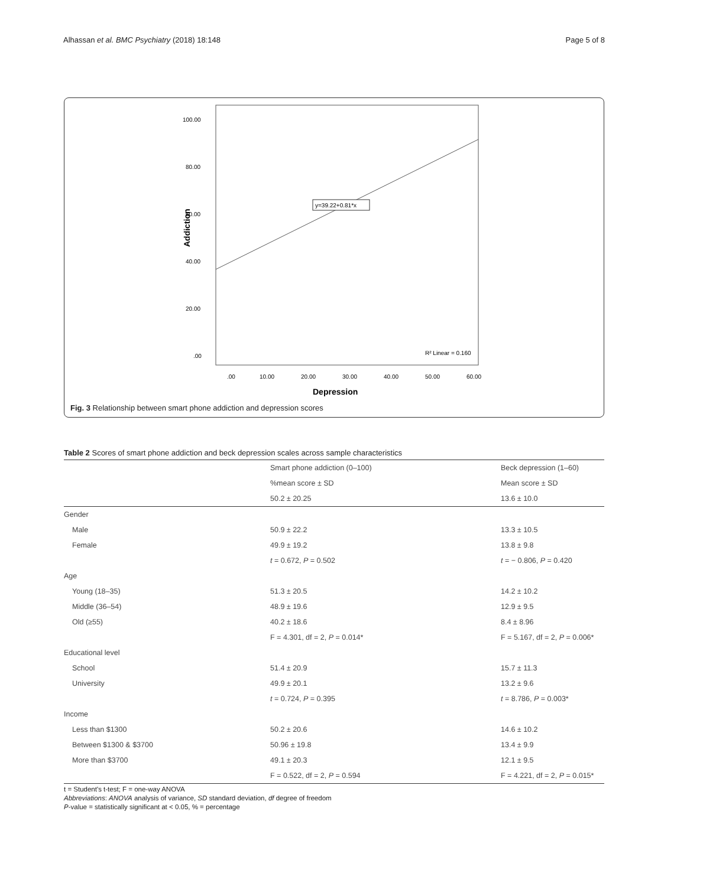Alhassan et al. BMC Psychiatry (2018) 18:148 Page 5 of 8
100.00
80.00
60.00
40.00
20.00
.00
.00
10.00
20.00
30.00
40.00
50.00
60.00
Depression
Addiction
y=39.22+0.81*x
R² Linear = 0.160
Fig. 3 Relationship between smart phone addiction and depression scores
Table 2 Scores of smart phone addiction and beck depression scales across sample characteristics
| | Smart phone addiction (0–100) | Beck depression (1–60) |
| | %mean score ± SD | Mean score ± SD |
| | 50.2 ± 20.25 | 13.6 ± 10.0 |
| Gender | | |
| Male | 50.9 ± 22.2 | 13.3 ± 10.5 |
| Female | 49.9 ± 19.2 | 13.8 ± 9.8 |
| | t = 0.672, P = 0.502 | t = − 0.806, P = 0.420 |
| Age | | |
| Young (18–35) | 51.3 ± 20.5 | 14.2 ± 10.2 |
| Middle (36–54) | 48.9 ± 19.6 | 12.9 ± 9.5 |
| Old (≥55) | 40.2 ± 18.6 | 8.4 ± 8.96 |
| | F = 4.301, df = 2, P = 0.014* | F = 5.167, df = 2, P = 0.006* |
| Educational level | | |
| School | 51.4 ± 20.9 | 15.7 ± 11.3 |
| University | 49.9 ± 20.1 | 13.2 ± 9.6 |
| | t = 0.724, P = 0.395 | t = 8.786, P = 0.003* |
| Income | | |
| Less than $1300 | 50.2 ± 20.6 | 14.6 ± 10.2 |
| Between $1300 & $3700 | 50.96 ± 19.8 | 13.4 ± 9.9 |
| More than $3700 | 49.1 ± 20.3 | 12.1 ± 9.5 |
| | F = 0.522, df = 2, P = 0.594 | F = 4.221, df = 2, P = 0.015* |
t = Student's t-test; F = one-way ANOVA
Abbreviations: ANOVA analysis of variance, SD standard deviation, df degree of freedom
P-value = statistically significant at < 0.05, % = percentage